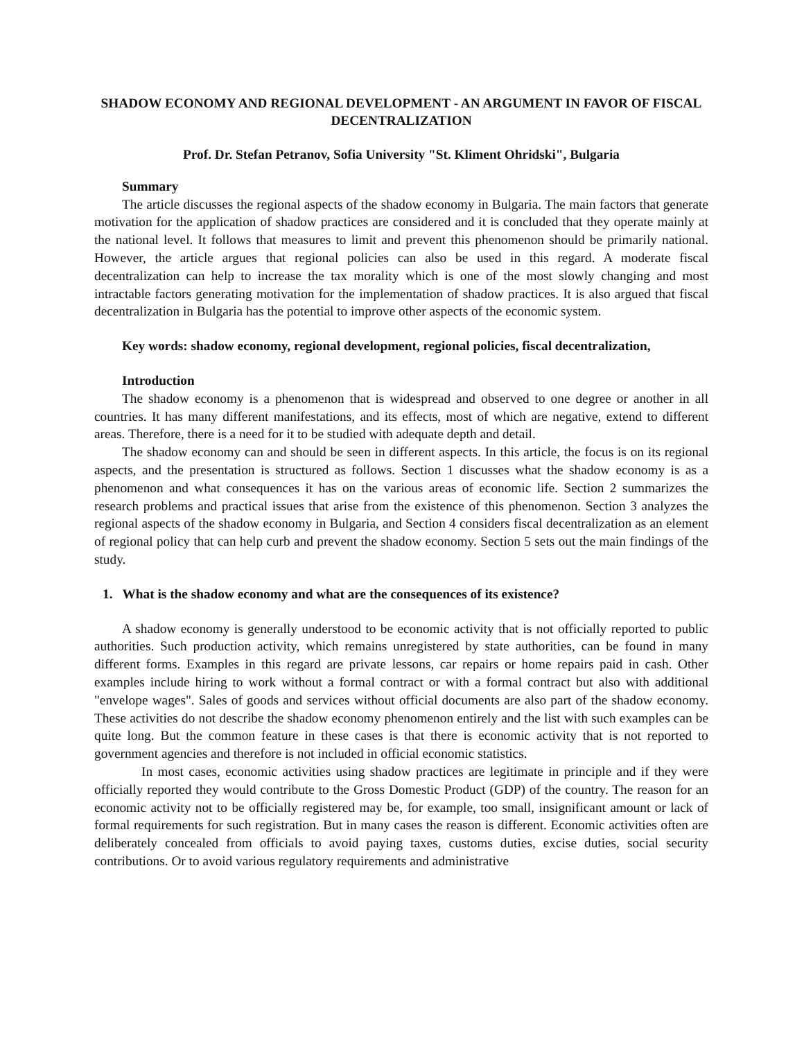SHADOW ECONOMY AND REGIONAL DEVELOPMENT - AN ARGUMENT IN FAVOR OF FISCAL DECENTRALIZATION
Prof. Dr. Stefan Petranov, Sofia University "St. Kliment Ohridski", Bulgaria
Summary
The article discusses the regional aspects of the shadow economy in Bulgaria. The main factors that generate motivation for the application of shadow practices are considered and it is concluded that they operate mainly at the national level. It follows that measures to limit and prevent this phenomenon should be primarily national. However, the article argues that regional policies can also be used in this regard. A moderate fiscal decentralization can help to increase the tax morality which is one of the most slowly changing and most intractable factors generating motivation for the implementation of shadow practices. It is also argued that fiscal decentralization in Bulgaria has the potential to improve other aspects of the economic system.
Key words: shadow economy, regional development, regional policies, fiscal decentralization,
Introduction
The shadow economy is a phenomenon that is widespread and observed to one degree or another in all countries. It has many different manifestations, and its effects, most of which are negative, extend to different areas. Therefore, there is a need for it to be studied with adequate depth and detail.
The shadow economy can and should be seen in different aspects. In this article, the focus is on its regional aspects, and the presentation is structured as follows. Section 1 discusses what the shadow economy is as a phenomenon and what consequences it has on the various areas of economic life. Section 2 summarizes the research problems and practical issues that arise from the existence of this phenomenon. Section 3 analyzes the regional aspects of the shadow economy in Bulgaria, and Section 4 considers fiscal decentralization as an element of regional policy that can help curb and prevent the shadow economy. Section 5 sets out the main findings of the study.
1. What is the shadow economy and what are the consequences of its existence?
A shadow economy is generally understood to be economic activity that is not officially reported to public authorities. Such production activity, which remains unregistered by state authorities, can be found in many different forms. Examples in this regard are private lessons, car repairs or home repairs paid in cash. Other examples include hiring to work without a formal contract or with a formal contract but also with additional "envelope wages". Sales of goods and services without official documents are also part of the shadow economy. These activities do not describe the shadow economy phenomenon entirely and the list with such examples can be quite long. But the common feature in these cases is that there is economic activity that is not reported to government agencies and therefore is not included in official economic statistics.
In most cases, economic activities using shadow practices are legitimate in principle and if they were officially reported they would contribute to the Gross Domestic Product (GDP) of the country. The reason for an economic activity not to be officially registered may be, for example, too small, insignificant amount or lack of formal requirements for such registration. But in many cases the reason is different. Economic activities often are deliberately concealed from officials to avoid paying taxes, customs duties, excise duties, social security contributions. Or to avoid various regulatory requirements and administrative